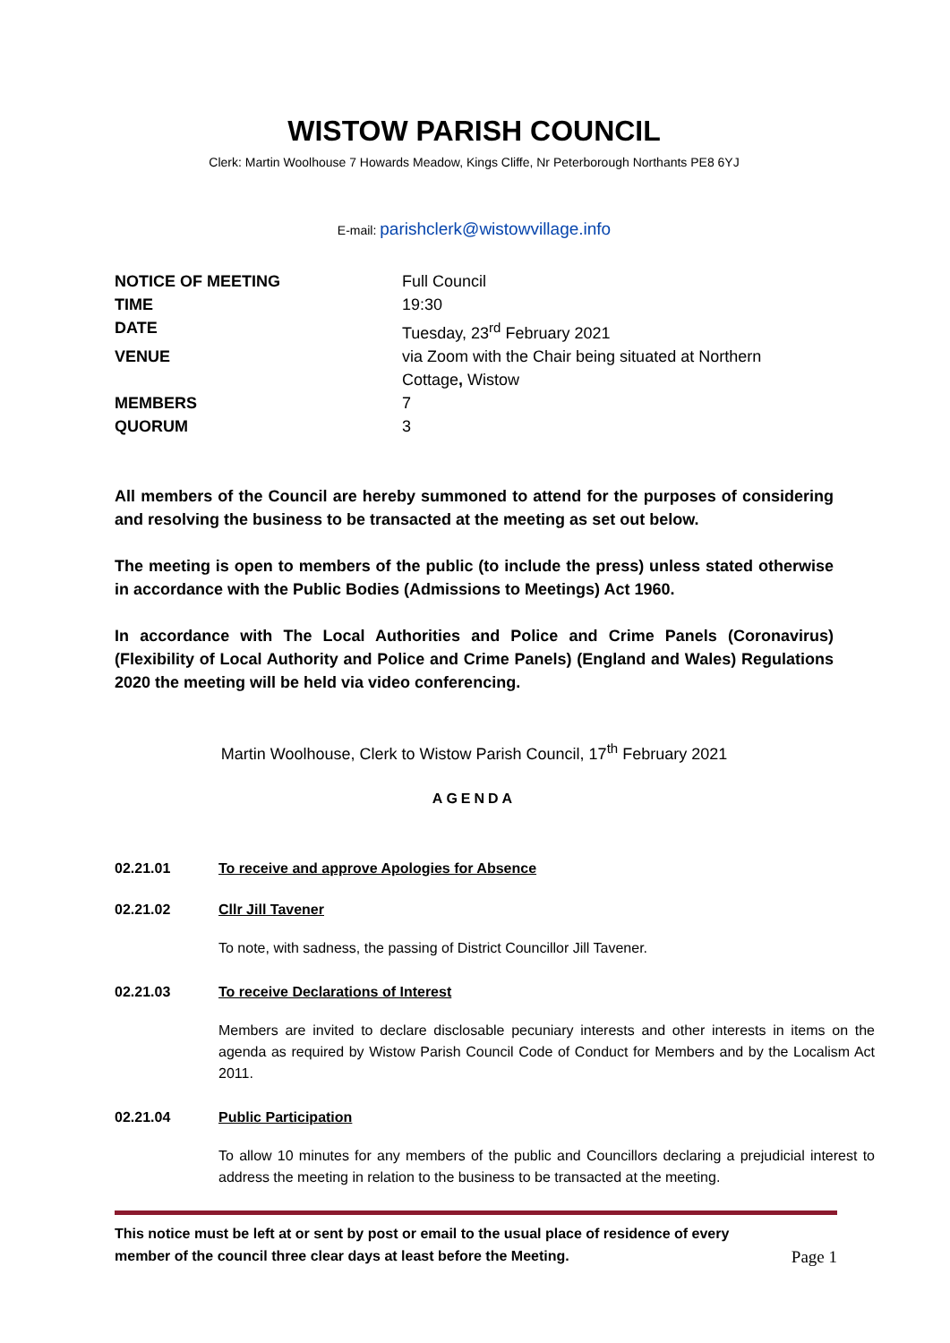WISTOW PARISH COUNCIL
Clerk: Martin Woolhouse 7 Howards Meadow, Kings Cliffe, Nr Peterborough Northants PE8 6YJ
E-mail: parishclerk@wistowvillage.info
| NOTICE OF MEETING | Full Council |
| TIME | 19:30 |
| DATE | Tuesday, 23<sup>rd</sup> February 2021 |
| VENUE | via Zoom with the Chair being situated at Northern Cottage , Wistow |
| MEMBERS | 7 |
| QUORUM | 3 |
All members of the Council are hereby summoned to attend for the purposes of considering and resolving the business to be transacted at the meeting as set out below.
The meeting is open to members of the public (to include the press) unless stated otherwise in accordance with the Public Bodies (Admissions to Meetings) Act 1960.
In accordance with The Local Authorities and Police and Crime Panels (Coronavirus) (Flexibility of Local Authority and Police and Crime Panels) (England and Wales) Regulations 2020 the meeting will be held via video conferencing.
Martin Woolhouse, Clerk to Wistow Parish Council, 17<sup>th</sup> February 2021
AGENDA
02.21.01 To receive and approve Apologies for Absence
02.21.02 Cllr Jill Tavener
To note, with sadness, the passing of District Councillor Jill Tavener.
02.21.03 To receive Declarations of Interest
Members are invited to declare disclosable pecuniary interests and other interests in items on the agenda as required by Wistow Parish Council Code of Conduct for Members and by the Localism Act 2011.
02.21.04 Public Participation
To allow 10 minutes for any members of the public and Councillors declaring a prejudicial interest to address the meeting in relation to the business to be transacted at the meeting.
This notice must be left at or sent by post or email to the usual place of residence of every
member of the council three clear days at least before the Meeting. Page 1